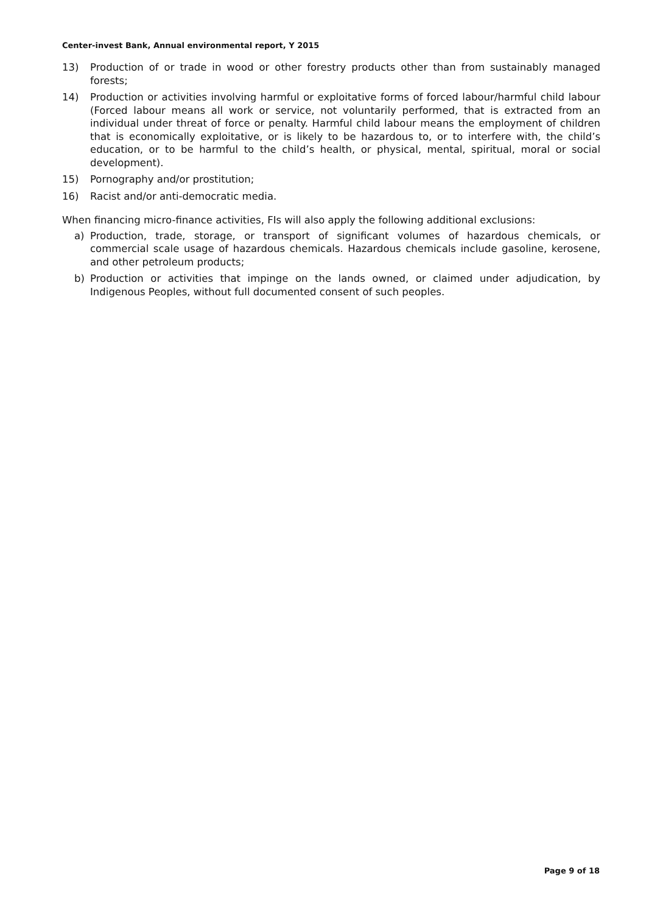Center-invest Bank, Annual environmental report, Y 2015
13) Production of or trade in wood or other forestry products other than from sustainably managed forests;
14) Production or activities involving harmful or exploitative forms of forced labour/harmful child labour (Forced labour means all work or service, not voluntarily performed, that is extracted from an individual under threat of force or penalty. Harmful child labour means the employment of children that is economically exploitative, or is likely to be hazardous to, or to interfere with, the child’s education, or to be harmful to the child’s health, or physical, mental, spiritual, moral or social development).
15) Pornography and/or prostitution;
16) Racist and/or anti-democratic media.
When financing micro-finance activities, FIs will also apply the following additional exclusions:
a) Production, trade, storage, or transport of significant volumes of hazardous chemicals, or commercial scale usage of hazardous chemicals. Hazardous chemicals include gasoline, kerosene, and other petroleum products;
b) Production or activities that impinge on the lands owned, or claimed under adjudication, by Indigenous Peoples, without full documented consent of such peoples.
Page 9 of 18